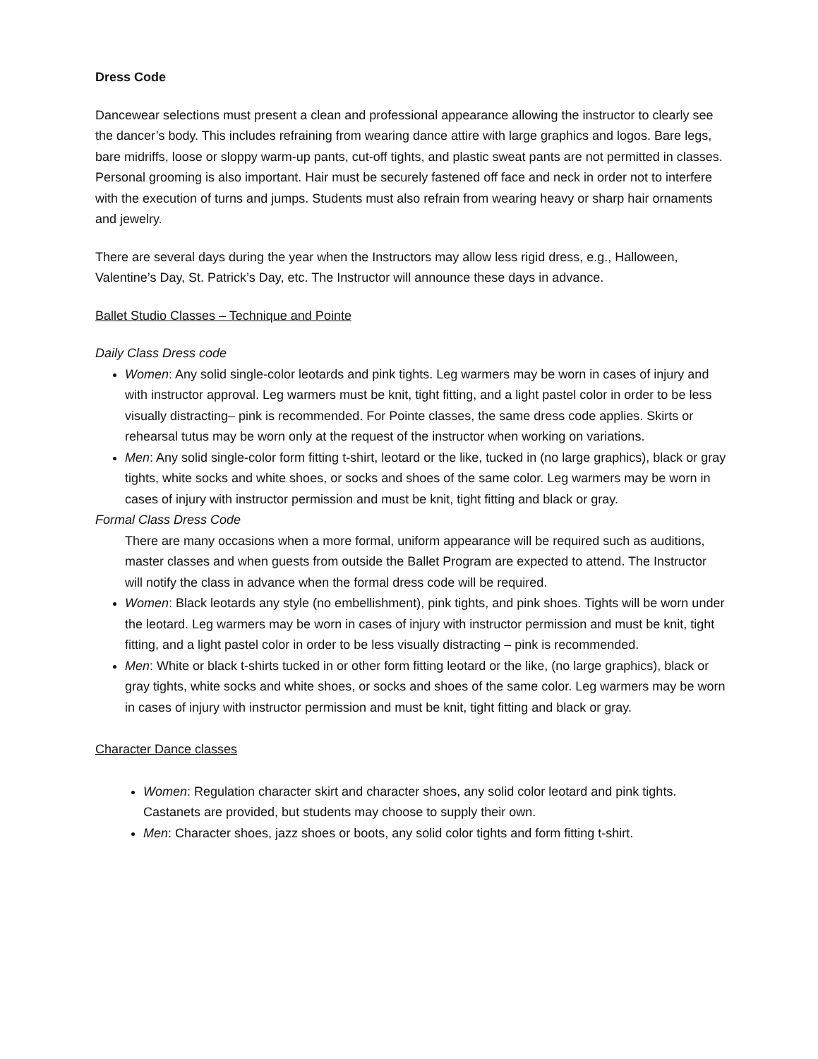Dress Code
Dancewear selections must present a clean and professional appearance allowing the instructor to clearly see the dancer’s body. This includes refraining from wearing dance attire with large graphics and logos. Bare legs, bare midriffs, loose or sloppy warm-up pants, cut-off tights, and plastic sweat pants are not permitted in classes. Personal grooming is also important. Hair must be securely fastened off face and neck in order not to interfere with the execution of turns and jumps. Students must also refrain from wearing heavy or sharp hair ornaments and jewelry.
There are several days during the year when the Instructors may allow less rigid dress, e.g., Halloween, Valentine’s Day, St. Patrick’s Day, etc. The Instructor will announce these days in advance.
Ballet Studio Classes – Technique and Pointe
Daily Class Dress code
Women: Any solid single-color leotards and pink tights. Leg warmers may be worn in cases of injury and with instructor approval. Leg warmers must be knit, tight fitting, and a light pastel color in order to be less visually distracting– pink is recommended. For Pointe classes, the same dress code applies. Skirts or rehearsal tutus may be worn only at the request of the instructor when working on variations.
Men: Any solid single-color form fitting t-shirt, leotard or the like, tucked in (no large graphics), black or gray tights, white socks and white shoes, or socks and shoes of the same color. Leg warmers may be worn in cases of injury with instructor permission and must be knit, tight fitting and black or gray.
Formal Class Dress Code
There are many occasions when a more formal, uniform appearance will be required such as auditions, master classes and when guests from outside the Ballet Program are expected to attend. The Instructor will notify the class in advance when the formal dress code will be required.
Women: Black leotards any style (no embellishment), pink tights, and pink shoes. Tights will be worn under the leotard. Leg warmers may be worn in cases of injury with instructor permission and must be knit, tight fitting, and a light pastel color in order to be less visually distracting – pink is recommended.
Men: White or black t-shirts tucked in or other form fitting leotard or the like, (no large graphics), black or gray tights, white socks and white shoes, or socks and shoes of the same color. Leg warmers may be worn in cases of injury with instructor permission and must be knit, tight fitting and black or gray.
Character Dance classes
Women: Regulation character skirt and character shoes, any solid color leotard and pink tights. Castanets are provided, but students may choose to supply their own.
Men: Character shoes, jazz shoes or boots, any solid color tights and form fitting t-shirt.